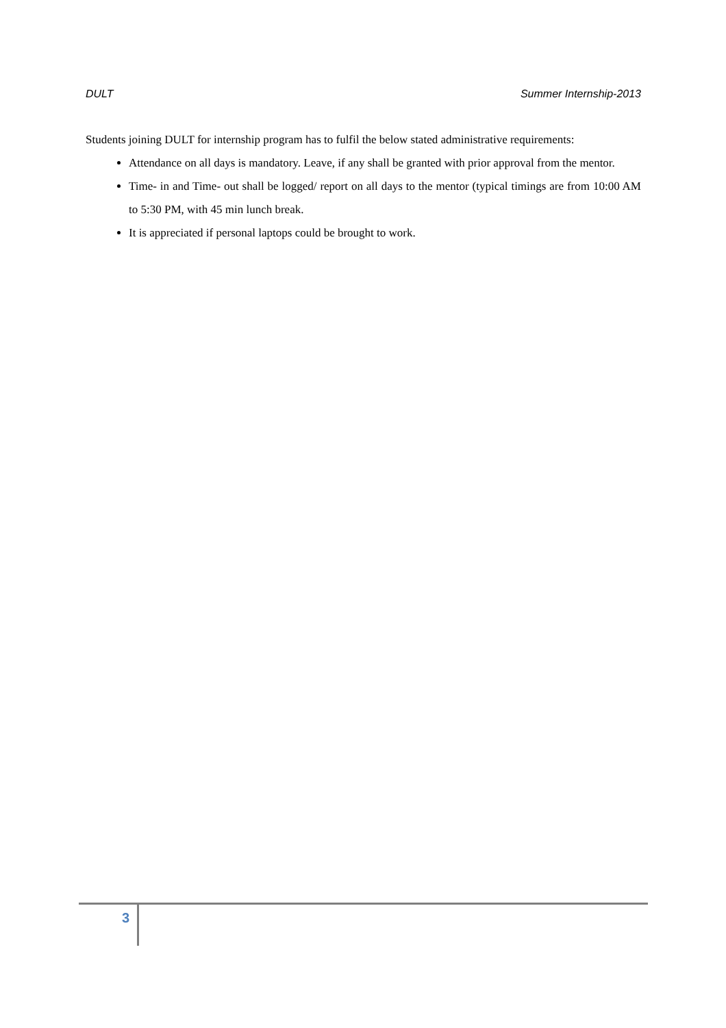DULT Summer Internship-2013
Students joining DULT for internship program has to fulfil the below stated administrative requirements:
Attendance on all days is mandatory. Leave, if any shall be granted with prior approval from the mentor.
Time- in and Time- out shall be logged/ report on all days to the mentor (typical timings are from 10:00 AM to 5:30 PM, with 45 min lunch break.
It is appreciated if personal laptops could be brought to work.
3